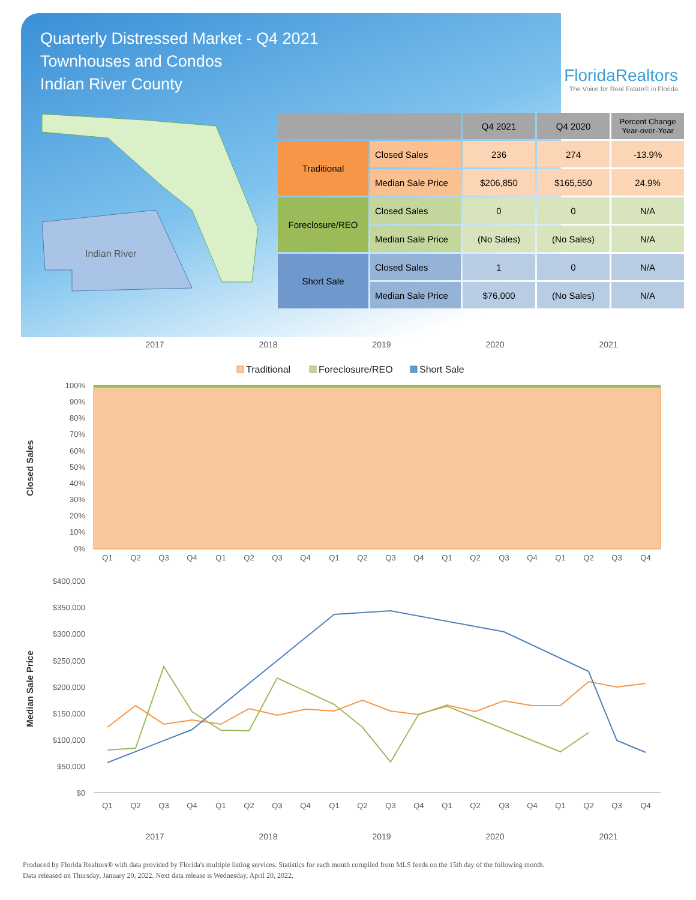Quarterly Distressed Market - Q4 2021
Townhouses and Condos
Indian River County
FloridaRealtors
The Voice for Real Estate® in Florida
Indian River
| | | Q4 2021 | Q4 2020 | Percent Change Year-over-Year |
| --- | --- | --- | --- | --- |
| Traditional | Closed Sales | 236 | 274 | -13.9% |
| | Median Sale Price | $206,850 | $165,550 | 24.9% |
| Foreclosure/REO | Closed Sales | 0 | 0 | N/A |
| | Median Sale Price | (No Sales) | (No Sales) | N/A |
| Short Sale | Closed Sales | 1 | 0 | N/A |
| | Median Sale Price | $76,000 | (No Sales) | N/A |
2017
2018
2019
2020
2021
Traditional
Foreclosure/REO
Short Sale
100%
90%
80%
70%
60%
50%
40%
30%
20%
10%
0%
Closed Sales
Q1
Q2
Q3
Q4
Q1
Q2
Q3
Q4
Q1
Q2
Q3
Q4
Q1
Q2
Q3
Q4
Q1
Q2
Q3
Q4
$400,000
$350,000
$300,000
$250,000
$200,000
$150,000
$100,000
$50,000
$0
Median Sale Price
Q1
Q2
Q3
Q4
Q1
Q2
Q3
Q4
Q1
Q2
Q3
Q4
Q1
Q2
Q3
Q4
Q1
Q2
Q3
Q4
2017
2018
2019
2020
2021
Produced by Florida Realtors® with data provided by Florida's multiple listing services. Statistics for each month compiled from MLS feeds on the 15th day of the following month.
Data released on Thursday, January 20, 2022. Next data release is Wednesday, April 20, 2022.